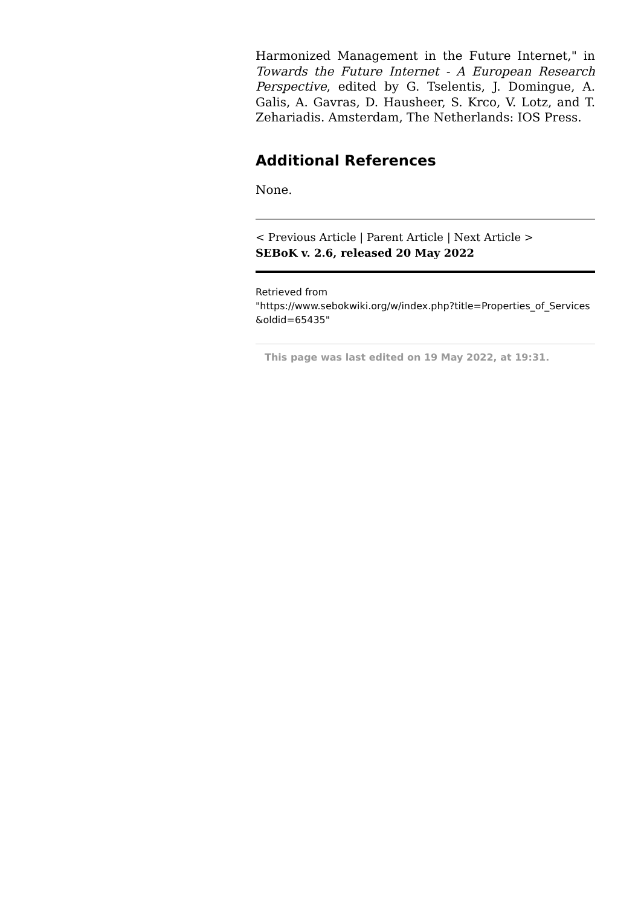Harmonized Management in the Future Internet," in Towards the Future Internet - A European Research Perspective, edited by G. Tselentis, J. Domingue, A. Galis, A. Gavras, D. Hausheer, S. Krco, V. Lotz, and T. Zehariadis. Amsterdam, The Netherlands: IOS Press.
Additional References
None.
< Previous Article | Parent Article | Next Article >
SEBoK v. 2.6, released 20 May 2022
Retrieved from
"https://www.sebokwiki.org/w/index.php?title=Properties_of_Services
&oldid=65435"
This page was last edited on 19 May 2022, at 19:31.